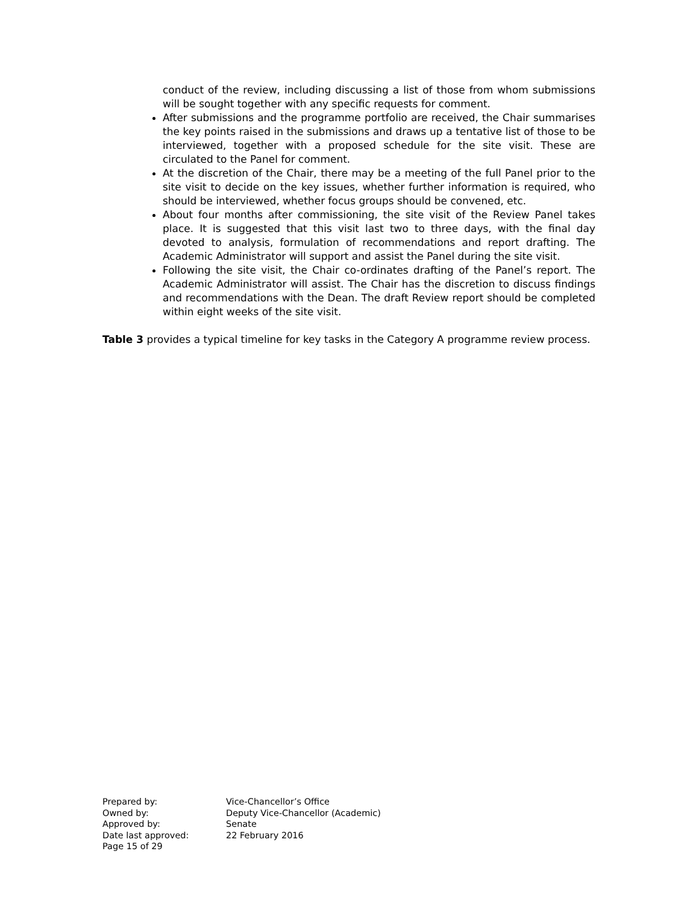conduct of the review, including discussing a list of those from whom submissions will be sought together with any specific requests for comment.
After submissions and the programme portfolio are received, the Chair summarises the key points raised in the submissions and draws up a tentative list of those to be interviewed, together with a proposed schedule for the site visit. These are circulated to the Panel for comment.
At the discretion of the Chair, there may be a meeting of the full Panel prior to the site visit to decide on the key issues, whether further information is required, who should be interviewed, whether focus groups should be convened, etc.
About four months after commissioning, the site visit of the Review Panel takes place. It is suggested that this visit last two to three days, with the final day devoted to analysis, formulation of recommendations and report drafting. The Academic Administrator will support and assist the Panel during the site visit.
Following the site visit, the Chair co-ordinates drafting of the Panel’s report. The Academic Administrator will assist. The Chair has the discretion to discuss findings and recommendations with the Dean. The draft Review report should be completed within eight weeks of the site visit.
Table 3 provides a typical timeline for key tasks in the Category A programme review process.
| Prepared by: | Vice-Chancellor’s Office |
| Owned by: | Deputy Vice-Chancellor (Academic) |
| Approved by: | Senate |
| Date last approved: | 22 February 2016 |
| Page 15 of 29 | |